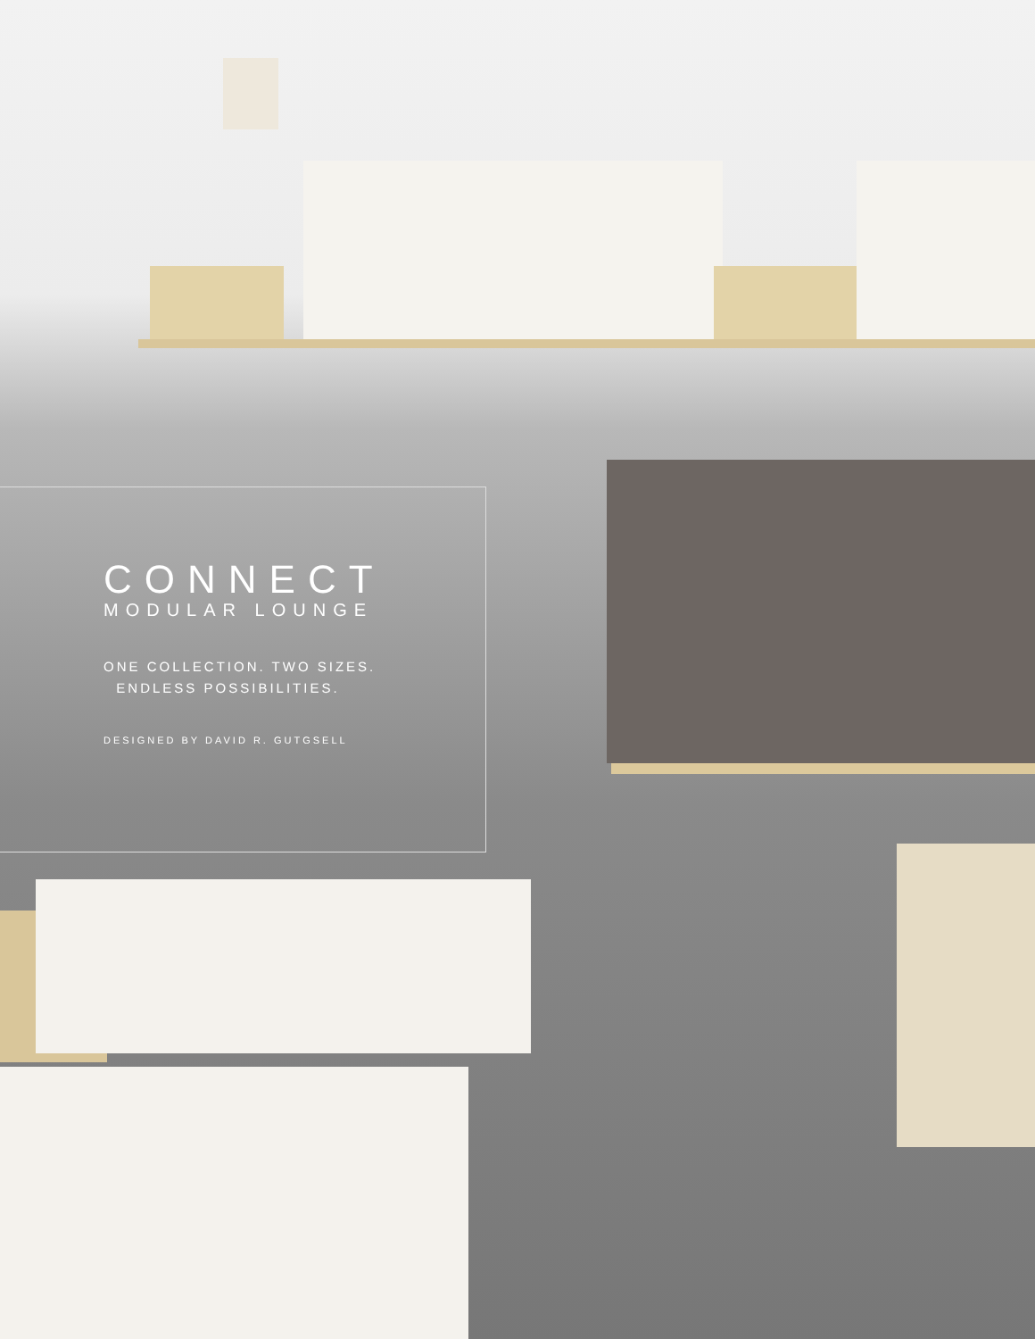CONNECT
MODULAR LOUNGE
ONE COLLECTION. TWO SIZES.
ENDLESS POSSIBILITIES.
DESIGNED BY DAVID R. GUTGSELL